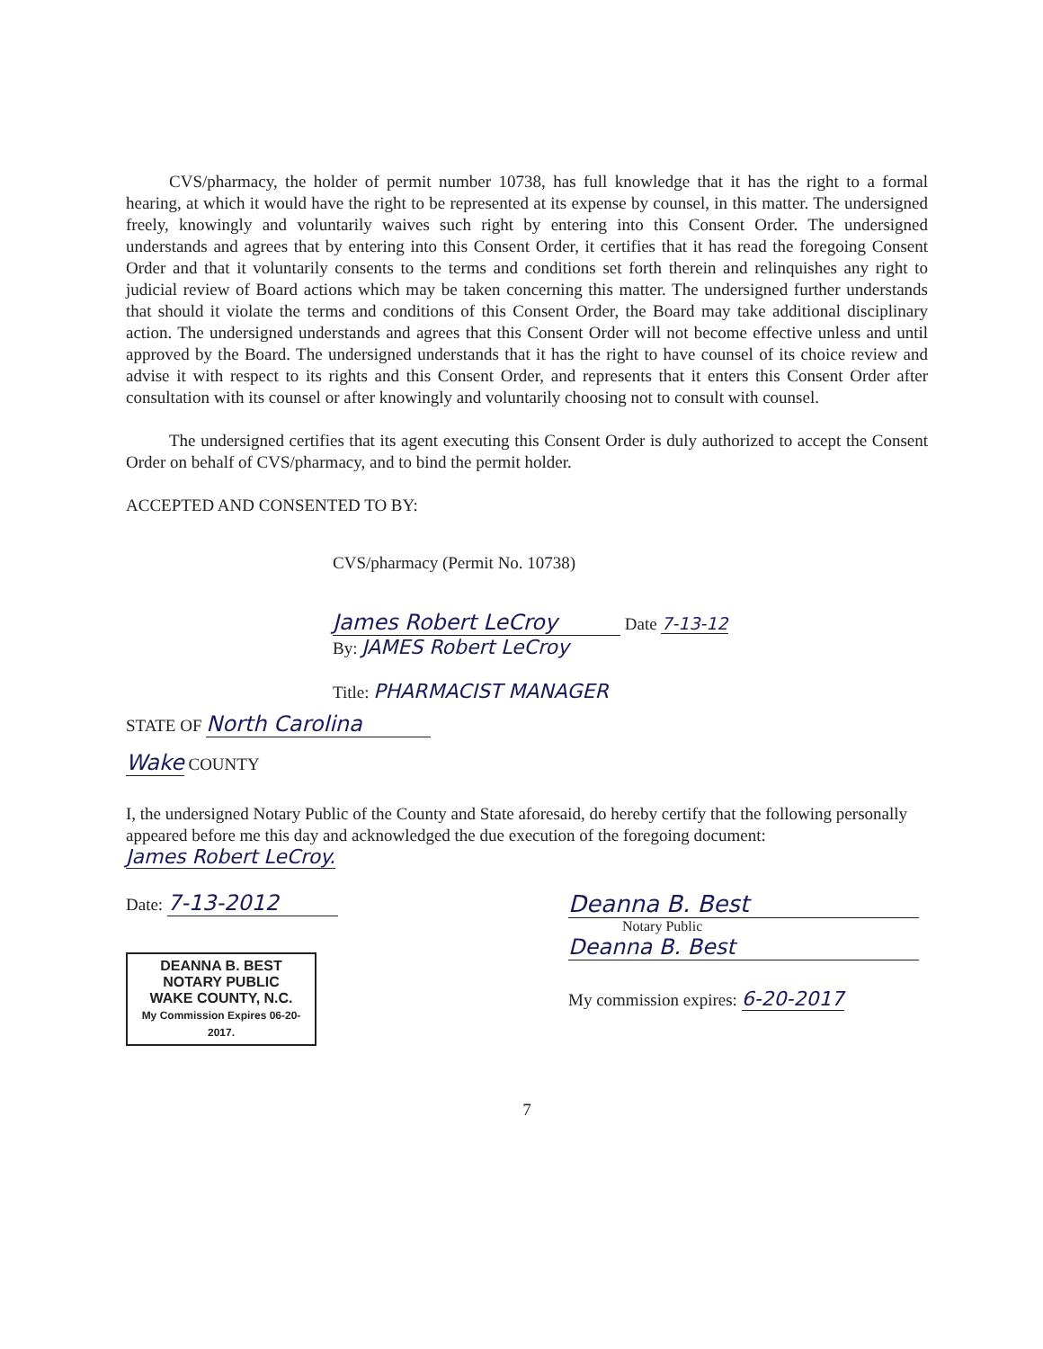CVS/pharmacy, the holder of permit number 10738, has full knowledge that it has the right to a formal hearing, at which it would have the right to be represented at its expense by counsel, in this matter. The undersigned freely, knowingly and voluntarily waives such right by entering into this Consent Order. The undersigned understands and agrees that by entering into this Consent Order, it certifies that it has read the foregoing Consent Order and that it voluntarily consents to the terms and conditions set forth therein and relinquishes any right to judicial review of Board actions which may be taken concerning this matter. The undersigned further understands that should it violate the terms and conditions of this Consent Order, the Board may take additional disciplinary action. The undersigned understands and agrees that this Consent Order will not become effective unless and until approved by the Board. The undersigned understands that it has the right to have counsel of its choice review and advise it with respect to its rights and this Consent Order, and represents that it enters this Consent Order after consultation with its counsel or after knowingly and voluntarily choosing not to consult with counsel.
The undersigned certifies that its agent executing this Consent Order is duly authorized to accept the Consent Order on behalf of CVS/pharmacy, and to bind the permit holder.
ACCEPTED AND CONSENTED TO BY:
CVS/pharmacy (Permit No. 10738)
James Robert LeCroy Date 7-13-12
By: JAMES Robert LeCroy
Title: PHARMACIST MANAGER
STATE OF North Carolina
Wake COUNTY
I, the undersigned Notary Public of the County and State aforesaid, do hereby certify that the following personally appeared before me this day and acknowledged the due execution of the foregoing document: James Robert LeCroy.
Date: 7-13-2012
DEANNA B. BEST
NOTARY PUBLIC
WAKE COUNTY, N.C.
My Commission Expires 06-20-2017.
Deanna B. Best
Notary Public
Deanna B. Best
My commission expires: 6-20-2017
7